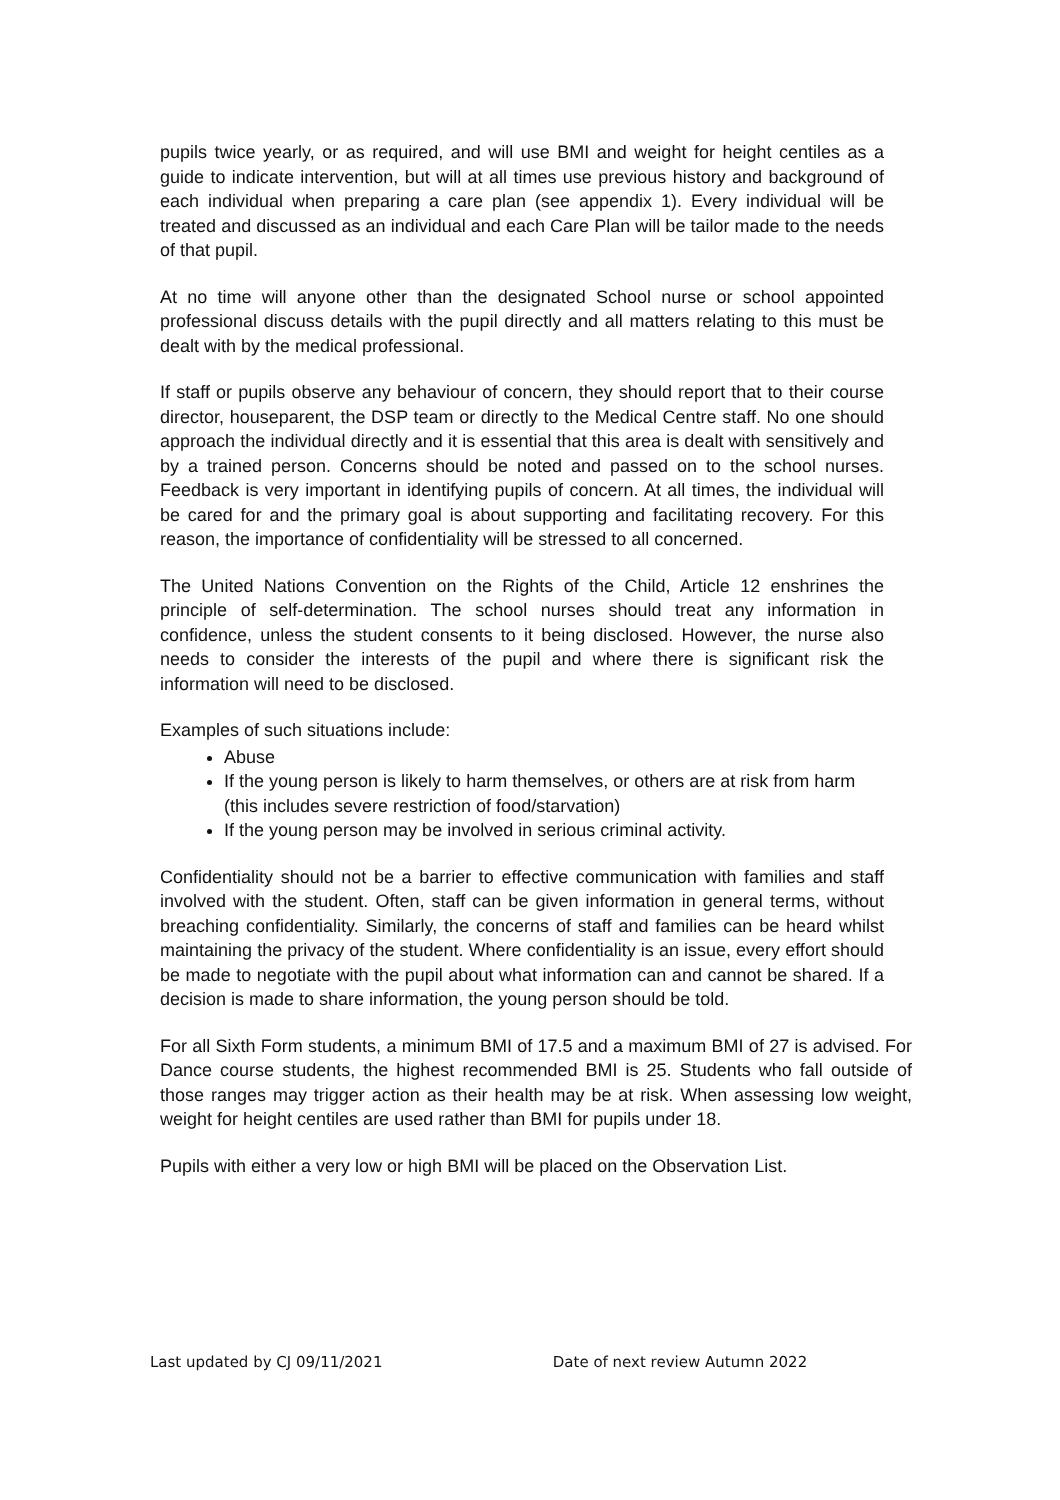pupils twice yearly, or as required, and will use BMI and weight for height centiles as a guide to indicate intervention, but will at all times use previous history and background of each individual when preparing a care plan (see appendix 1). Every individual will be treated and discussed as an individual and each Care Plan will be tailor made to the needs of that pupil.
At no time will anyone other than the designated School nurse or school appointed professional discuss details with the pupil directly and all matters relating to this must be dealt with by the medical professional.
If staff or pupils observe any behaviour of concern, they should report that to their course director, houseparent, the DSP team or directly to the Medical Centre staff. No one should approach the individual directly and it is essential that this area is dealt with sensitively and by a trained person. Concerns should be noted and passed on to the school nurses. Feedback is very important in identifying pupils of concern. At all times, the individual will be cared for and the primary goal is about supporting and facilitating recovery. For this reason, the importance of confidentiality will be stressed to all concerned.
The United Nations Convention on the Rights of the Child, Article 12 enshrines the principle of self-determination. The school nurses should treat any information in confidence, unless the student consents to it being disclosed. However, the nurse also needs to consider the interests of the pupil and where there is significant risk the information will need to be disclosed.
Examples of such situations include:
Abuse
If the young person is likely to harm themselves, or others are at risk from harm (this includes severe restriction of food/starvation)
If the young person may be involved in serious criminal activity.
Confidentiality should not be a barrier to effective communication with families and staff involved with the student. Often, staff can be given information in general terms, without breaching confidentiality. Similarly, the concerns of staff and families can be heard whilst maintaining the privacy of the student. Where confidentiality is an issue, every effort should be made to negotiate with the pupil about what information can and cannot be shared. If a decision is made to share information, the young person should be told.
For all Sixth Form students, a minimum BMI of 17.5 and a maximum BMI of 27 is advised. For Dance course students, the highest recommended BMI is 25. Students who fall outside of those ranges may trigger action as their health may be at risk. When assessing low weight, weight for height centiles are used rather than BMI for pupils under 18.
Pupils with either a very low or high BMI will be placed on the Observation List.
Last updated by CJ 09/11/2021 Date of next review Autumn 2022